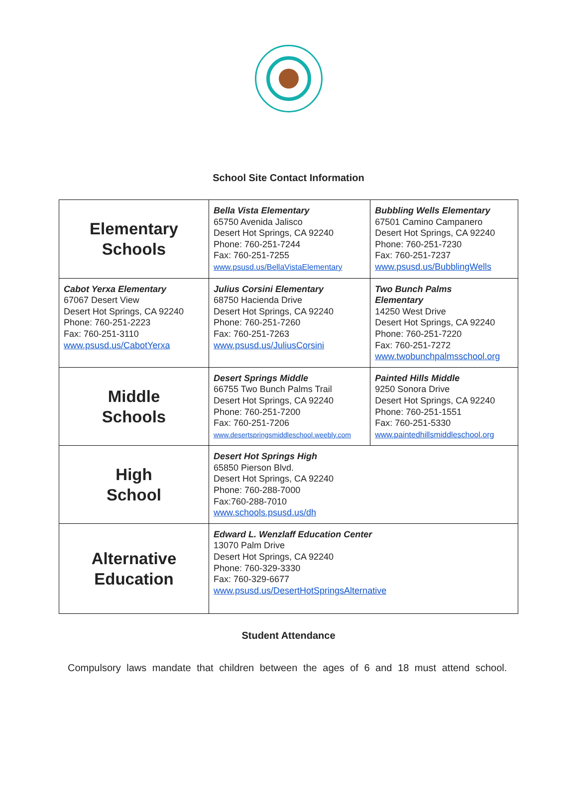School Site Contact Information
| Elementary Schools | Bella Vista Elementary 65750 Avenida Jalisco Desert Hot Springs, CA 92240 Phone: 760-251-7244 Fax: 760-251-7255 www.psusd.us/BellaVistaElementary | Bubbling Wells Elementary 67501 Camino Campanero Desert Hot Springs, CA 92240 Phone: 760-251-7230 Fax: 760-251-7237 www.psusd.us/BubblingWells |
| Cabot Yerxa Elementary 67067 Desert View Desert Hot Springs, CA 92240 Phone: 760-251-2223 Fax: 760-251-3110 www.psusd.us/CabotYerxa | Julius Corsini Elementary 68750 Hacienda Drive Desert Hot Springs, CA 92240 Phone: 760-251-7260 Fax: 760-251-7263 www.psusd.us/JuliusCorsini | Two Bunch Palms Elementary 14250 West Drive Desert Hot Springs, CA 92240 Phone: 760-251-7220 Fax: 760-251-7272 www.twobunchpalmsschool.org |
| Middle Schools | Desert Springs Middle 66755 Two Bunch Palms Trail Desert Hot Springs, CA 92240 Phone: 760-251-7200 Fax: 760-251-7206 www.desertspringsmiddleschool.weebly.com | Painted Hills Middle 9250 Sonora Drive Desert Hot Springs, CA 92240 Phone: 760-251-1551 Fax: 760-251-5330 www.paintedhillsmiddleschool.org |
| High School | Desert Hot Springs High 65850 Pierson Blvd. Desert Hot Springs, CA 92240 Phone: 760-288-7000 Fax:760-288-7010 www.schools.psusd.us/dh | |
| Alternative Education | Edward L. Wenzlaff Education Center 13070 Palm Drive Desert Hot Springs, CA 92240 Phone: 760-329-3330 Fax: 760-329-6677 www.psusd.us/DesertHotSpringsAlternative | |
Student Attendance
Compulsory laws mandate that children between the ages of 6 and 18 must attend school.